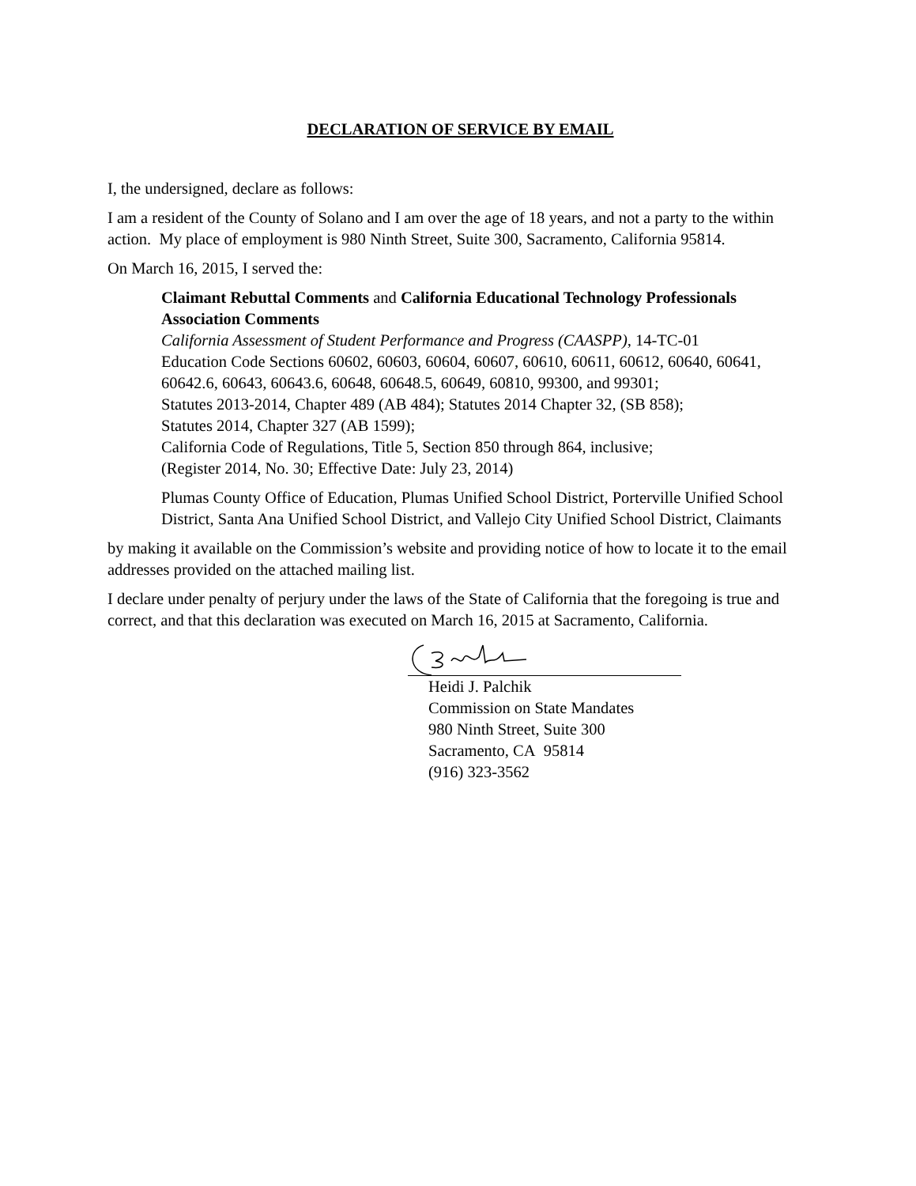DECLARATION OF SERVICE BY EMAIL
I, the undersigned, declare as follows:
I am a resident of the County of Solano and I am over the age of 18 years, and not a party to the within action. My place of employment is 980 Ninth Street, Suite 300, Sacramento, California 95814.
On March 16, 2015, I served the:
Claimant Rebuttal Comments and California Educational Technology Professionals Association Comments
California Assessment of Student Performance and Progress (CAASPP), 14-TC-01
Education Code Sections 60602, 60603, 60604, 60607, 60610, 60611, 60612, 60640, 60641, 60642.6, 60643, 60643.6, 60648, 60648.5, 60649, 60810, 99300, and 99301;
Statutes 2013-2014, Chapter 489 (AB 484); Statutes 2014 Chapter 32, (SB 858);
Statutes 2014, Chapter 327 (AB 1599);
California Code of Regulations, Title 5, Section 850 through 864, inclusive;
(Register 2014, No. 30; Effective Date: July 23, 2014)
Plumas County Office of Education, Plumas Unified School District, Porterville Unified School District, Santa Ana Unified School District, and Vallejo City Unified School District, Claimants
by making it available on the Commission’s website and providing notice of how to locate it to the email addresses provided on the attached mailing list.
I declare under penalty of perjury under the laws of the State of California that the foregoing is true and correct, and that this declaration was executed on March 16, 2015 at Sacramento, California.
Heidi J. Palchik
Commission on State Mandates
980 Ninth Street, Suite 300
Sacramento, CA 95814
(916) 323-3562